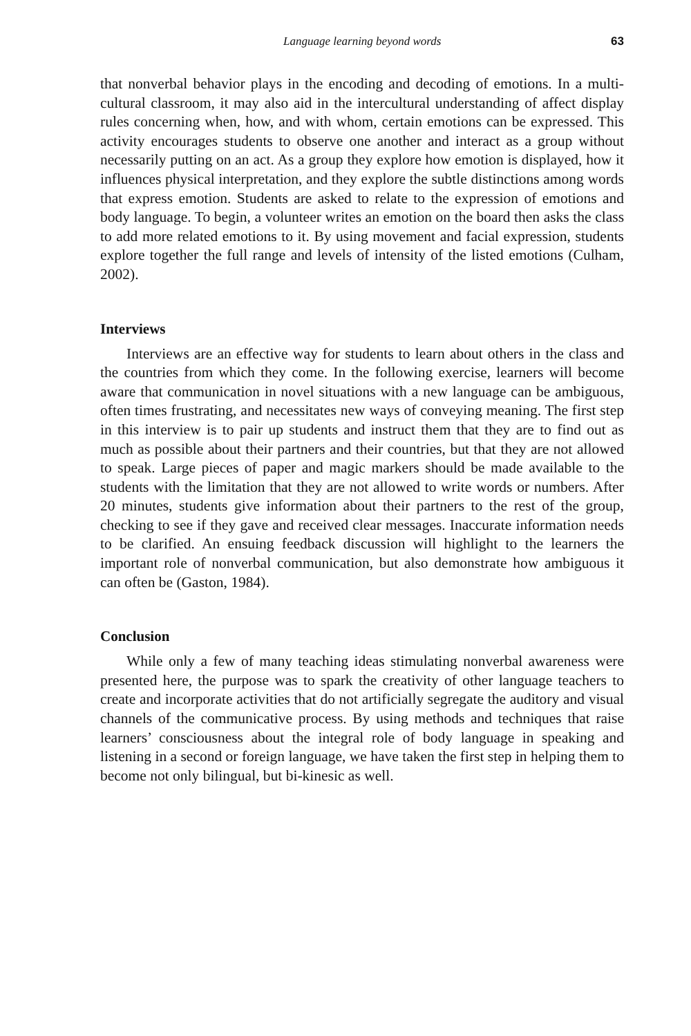Language learning beyond words 63
that nonverbal behavior plays in the encoding and decoding of emotions. In a multi-cultural classroom, it may also aid in the intercultural understanding of affect display rules concerning when, how, and with whom, certain emotions can be expressed. This activity encourages students to observe one another and interact as a group without necessarily putting on an act. As a group they explore how emotion is displayed, how it influences physical interpretation, and they explore the subtle distinctions among words that express emotion. Students are asked to relate to the expression of emotions and body language. To begin, a volunteer writes an emotion on the board then asks the class to add more related emotions to it. By using movement and facial expression, students explore together the full range and levels of intensity of the listed emotions (Culham, 2002).
Interviews
Interviews are an effective way for students to learn about others in the class and the countries from which they come. In the following exercise, learners will become aware that communication in novel situations with a new language can be ambiguous, often times frustrating, and necessitates new ways of conveying meaning. The first step in this interview is to pair up students and instruct them that they are to find out as much as possible about their partners and their countries, but that they are not allowed to speak. Large pieces of paper and magic markers should be made available to the students with the limitation that they are not allowed to write words or numbers. After 20 minutes, students give information about their partners to the rest of the group, checking to see if they gave and received clear messages. Inaccurate information needs to be clarified. An ensuing feedback discussion will highlight to the learners the important role of nonverbal communication, but also demonstrate how ambiguous it can often be (Gaston, 1984).
Conclusion
While only a few of many teaching ideas stimulating nonverbal awareness were presented here, the purpose was to spark the creativity of other language teachers to create and incorporate activities that do not artificially segregate the auditory and visual channels of the communicative process. By using methods and techniques that raise learners’ consciousness about the integral role of body language in speaking and listening in a second or foreign language, we have taken the first step in helping them to become not only bilingual, but bi-kinesic as well.